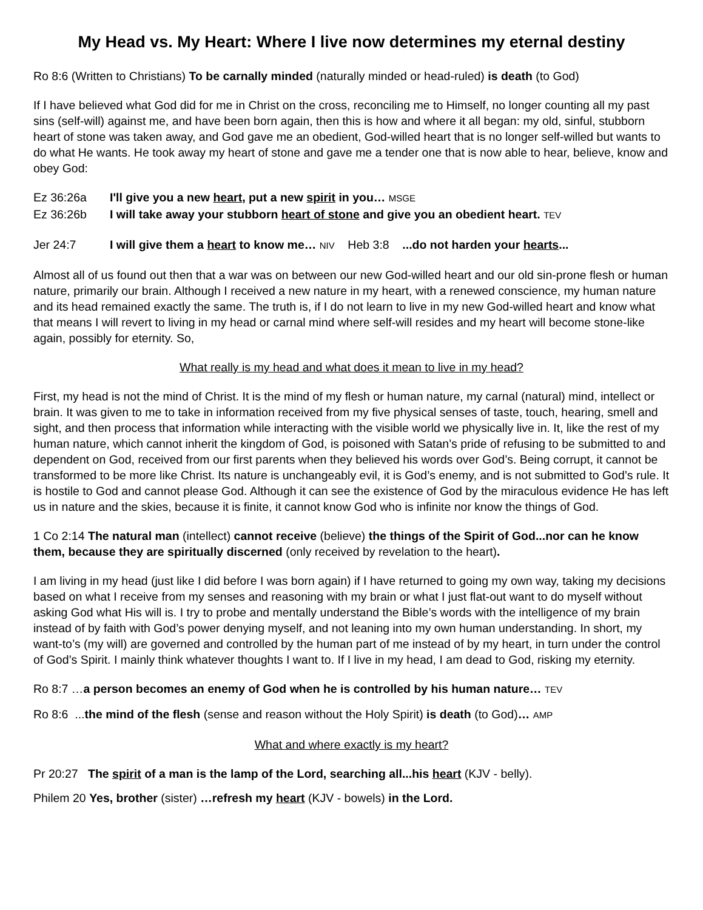My Head vs. My Heart: Where I live now determines my eternal destiny
Ro 8:6 (Written to Christians) To be carnally minded (naturally minded or head-ruled) is death (to God)
If I have believed what God did for me in Christ on the cross, reconciling me to Himself, no longer counting all my past sins (self-will) against me, and have been born again, then this is how and where it all began: my old, sinful, stubborn heart of stone was taken away, and God gave me an obedient, God-willed heart that is no longer self-willed but wants to do what He wants. He took away my heart of stone and gave me a tender one that is now able to hear, believe, know and obey God:
Ez 36:26a I'll give you a new heart, put a new spirit in you… MSGE
Ez 36:26b I will take away your stubborn heart of stone and give you an obedient heart. TEV
Jer 24:7 I will give them a heart to know me… NIV Heb 3:8 ...do not harden your hearts...
Almost all of us found out then that a war was on between our new God-willed heart and our old sin-prone flesh or human nature, primarily our brain. Although I received a new nature in my heart, with a renewed conscience, my human nature and its head remained exactly the same. The truth is, if I do not learn to live in my new God-willed heart and know what that means I will revert to living in my head or carnal mind where self-will resides and my heart will become stone-like again, possibly for eternity. So,
What really is my head and what does it mean to live in my head?
First, my head is not the mind of Christ. It is the mind of my flesh or human nature, my carnal (natural) mind, intellect or brain. It was given to me to take in information received from my five physical senses of taste, touch, hearing, smell and sight, and then process that information while interacting with the visible world we physically live in. It, like the rest of my human nature, which cannot inherit the kingdom of God, is poisoned with Satan’s pride of refusing to be submitted to and dependent on God, received from our first parents when they believed his words over God’s. Being corrupt, it cannot be transformed to be more like Christ. Its nature is unchangeably evil, it is God’s enemy, and is not submitted to God’s rule. It is hostile to God and cannot please God. Although it can see the existence of God by the miraculous evidence He has left us in nature and the skies, because it is finite, it cannot know God who is infinite nor know the things of God.
1 Co 2:14 The natural man (intellect) cannot receive (believe) the things of the Spirit of God...nor can he know them, because they are spiritually discerned (only received by revelation to the heart).
I am living in my head (just like I did before I was born again) if I have returned to going my own way, taking my decisions based on what I receive from my senses and reasoning with my brain or what I just flat-out want to do myself without asking God what His will is. I try to probe and mentally understand the Bible’s words with the intelligence of my brain instead of by faith with God’s power denying myself, and not leaning into my own human understanding. In short, my want-to’s (my will) are governed and controlled by the human part of me instead of by my heart, in turn under the control of God’s Spirit. I mainly think whatever thoughts I want to. If I live in my head, I am dead to God, risking my eternity.
Ro 8:7 …a person becomes an enemy of God when he is controlled by his human nature… TEV
Ro 8:6 ...the mind of the flesh (sense and reason without the Holy Spirit) is death (to God)… AMP
What and where exactly is my heart?
Pr 20:27 The spirit of a man is the lamp of the Lord, searching all...his heart (KJV - belly).
Philem 20 Yes, brother (sister) …refresh my heart (KJV - bowels) in the Lord.